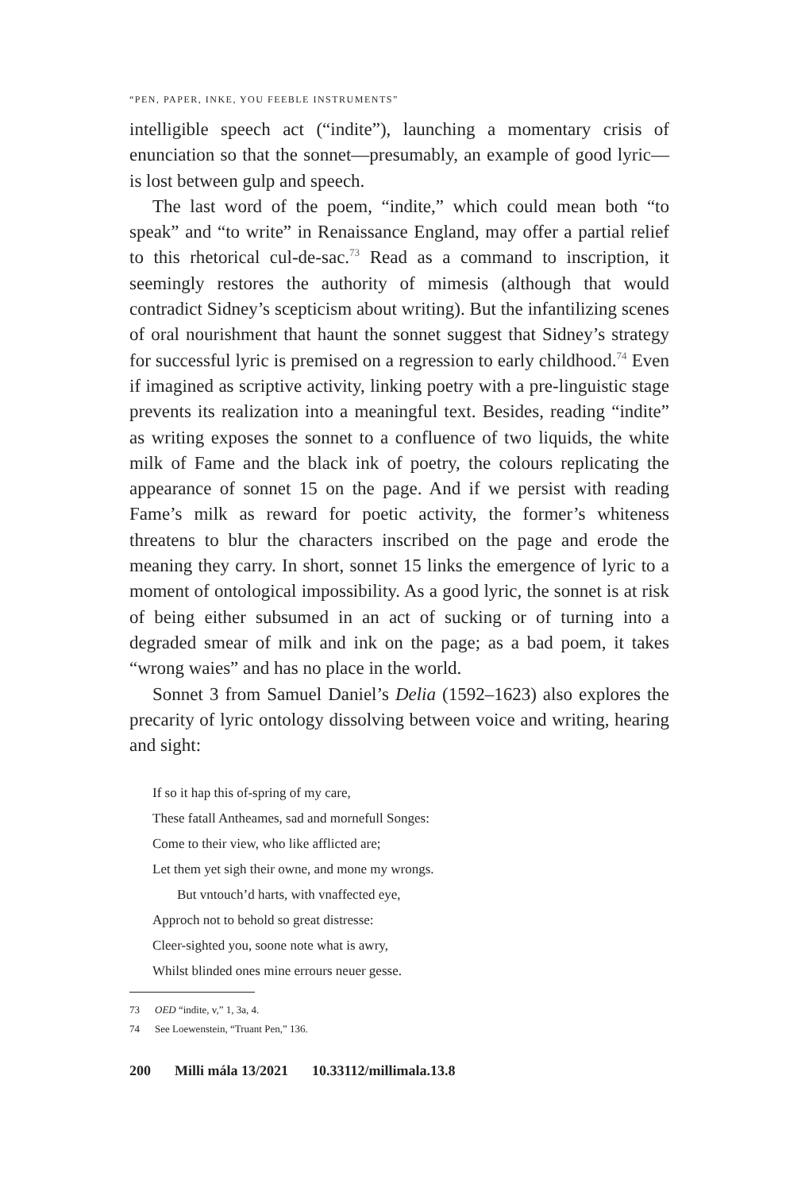“PEN, PAPER, INKE, YOU FEEBLE INSTRUMENTS”
intelligible speech act (“indite”), launching a momentary crisis of enunciation so that the sonnet—presumably, an example of good lyric—is lost between gulp and speech.
The last word of the poem, “indite,” which could mean both “to speak” and “to write” in Renaissance England, may offer a partial relief to this rhetorical cul-de-sac.<sup>73</sup> Read as a command to inscription, it seemingly restores the authority of mimesis (although that would contradict Sidney’s scepticism about writing). But the infantilizing scenes of oral nourishment that haunt the sonnet suggest that Sidney’s strategy for successful lyric is premised on a regression to early childhood.<sup>74</sup> Even if imagined as scriptive activity, linking poetry with a pre-linguistic stage prevents its realization into a meaningful text. Besides, reading “indite” as writing exposes the sonnet to a confluence of two liquids, the white milk of Fame and the black ink of poetry, the colours replicating the appearance of sonnet 15 on the page. And if we persist with reading Fame’s milk as reward for poetic activity, the former’s whiteness threatens to blur the characters inscribed on the page and erode the meaning they carry. In short, sonnet 15 links the emergence of lyric to a moment of ontological impossibility. As a good lyric, the sonnet is at risk of being either subsumed in an act of sucking or of turning into a degraded smear of milk and ink on the page; as a bad poem, it takes “wrong waies” and has no place in the world.
Sonnet 3 from Samuel Daniel’s Delia (1592–1623) also explores the precarity of lyric ontology dissolving between voice and writing, hearing and sight:
If so it hap this of-spring of my care,
These fatall Antheames, sad and mornefull Songes:
Come to their view, who like afflicted are;
Let them yet sigh their owne, and mone my wrongs.
But vntouch’d harts, with vnaffected eye,
Approch not to behold so great distresse:
Cleer-sighted you, soone note what is awry,
Whilst blinded ones mine errours neuer gesse.
73 OED “indite, v,” 1, 3a, 4.
74 See Loewenstein, “Truant Pen,” 136.
200 Milli mála 13/2021 10.33112/millimala.13.8